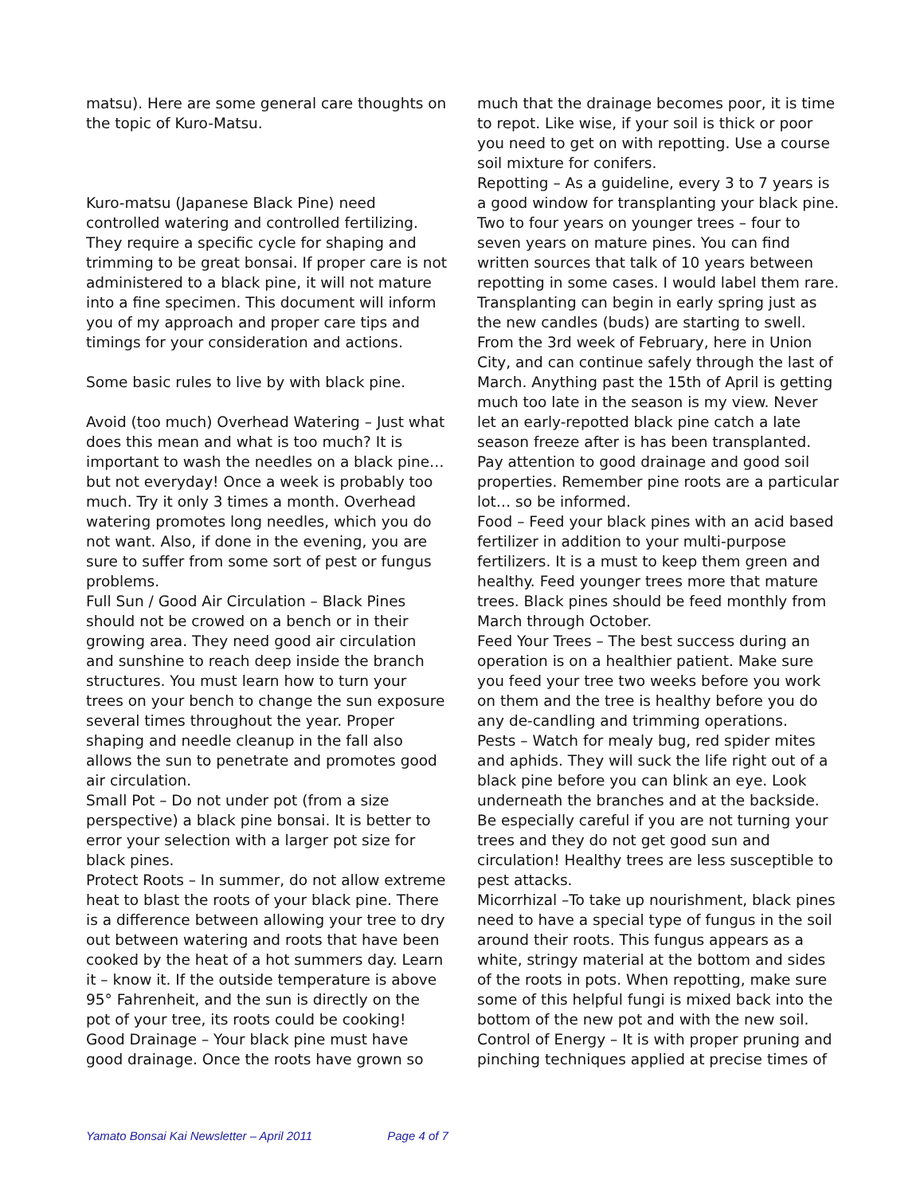matsu). Here are some general care thoughts on the topic of Kuro-Matsu.
Kuro-matsu (Japanese Black Pine) need controlled watering and controlled fertilizing. They require a specific cycle for shaping and trimming to be great bonsai. If proper care is not administered to a black pine, it will not mature into a fine specimen. This document will inform you of my approach and proper care tips and timings for your consideration and actions.
Some basic rules to live by with black pine.
Avoid (too much) Overhead Watering – Just what does this mean and what is too much? It is important to wash the needles on a black pine… but not everyday! Once a week is probably too much. Try it only 3 times a month. Overhead watering promotes long needles, which you do not want. Also, if done in the evening, you are sure to suffer from some sort of pest or fungus problems.
Full Sun / Good Air Circulation – Black Pines should not be crowed on a bench or in their growing area. They need good air circulation and sunshine to reach deep inside the branch structures. You must learn how to turn your trees on your bench to change the sun exposure several times throughout the year. Proper shaping and needle cleanup in the fall also allows the sun to penetrate and promotes good air circulation.
Small Pot – Do not under pot (from a size perspective) a black pine bonsai. It is better to error your selection with a larger pot size for black pines.
Protect Roots – In summer, do not allow extreme heat to blast the roots of your black pine. There is a difference between allowing your tree to dry out between watering and roots that have been cooked by the heat of a hot summers day. Learn it – know it. If the outside temperature is above 95° Fahrenheit, and the sun is directly on the pot of your tree, its roots could be cooking!
Good Drainage – Your black pine must have good drainage. Once the roots have grown so
much that the drainage becomes poor, it is time to repot. Like wise, if your soil is thick or poor you need to get on with repotting. Use a course soil mixture for conifers.
Repotting – As a guideline, every 3 to 7 years is a good window for transplanting your black pine. Two to four years on younger trees – four to seven years on mature pines. You can find written sources that talk of 10 years between repotting in some cases. I would label them rare. Transplanting can begin in early spring just as the new candles (buds) are starting to swell. From the 3rd week of February, here in Union City, and can continue safely through the last of March. Anything past the 15th of April is getting much too late in the season is my view. Never let an early-repotted black pine catch a late season freeze after is has been transplanted. Pay attention to good drainage and good soil properties. Remember pine roots are a particular lot… so be informed.
Food – Feed your black pines with an acid based fertilizer in addition to your multi-purpose fertilizers. It is a must to keep them green and healthy. Feed younger trees more that mature trees. Black pines should be feed monthly from March through October.
Feed Your Trees – The best success during an operation is on a healthier patient. Make sure you feed your tree two weeks before you work on them and the tree is healthy before you do any de-candling and trimming operations.
Pests – Watch for mealy bug, red spider mites and aphids. They will suck the life right out of a black pine before you can blink an eye. Look underneath the branches and at the backside. Be especially careful if you are not turning your trees and they do not get good sun and circulation! Healthy trees are less susceptible to pest attacks.
Micorrhizal –To take up nourishment, black pines need to have a special type of fungus in the soil around their roots. This fungus appears as a white, stringy material at the bottom and sides of the roots in pots. When repotting, make sure some of this helpful fungi is mixed back into the bottom of the new pot and with the new soil.
Control of Energy – It is with proper pruning and pinching techniques applied at precise times of
Yamato Bonsai Kai Newsletter – April 2011 Page 4 of 7